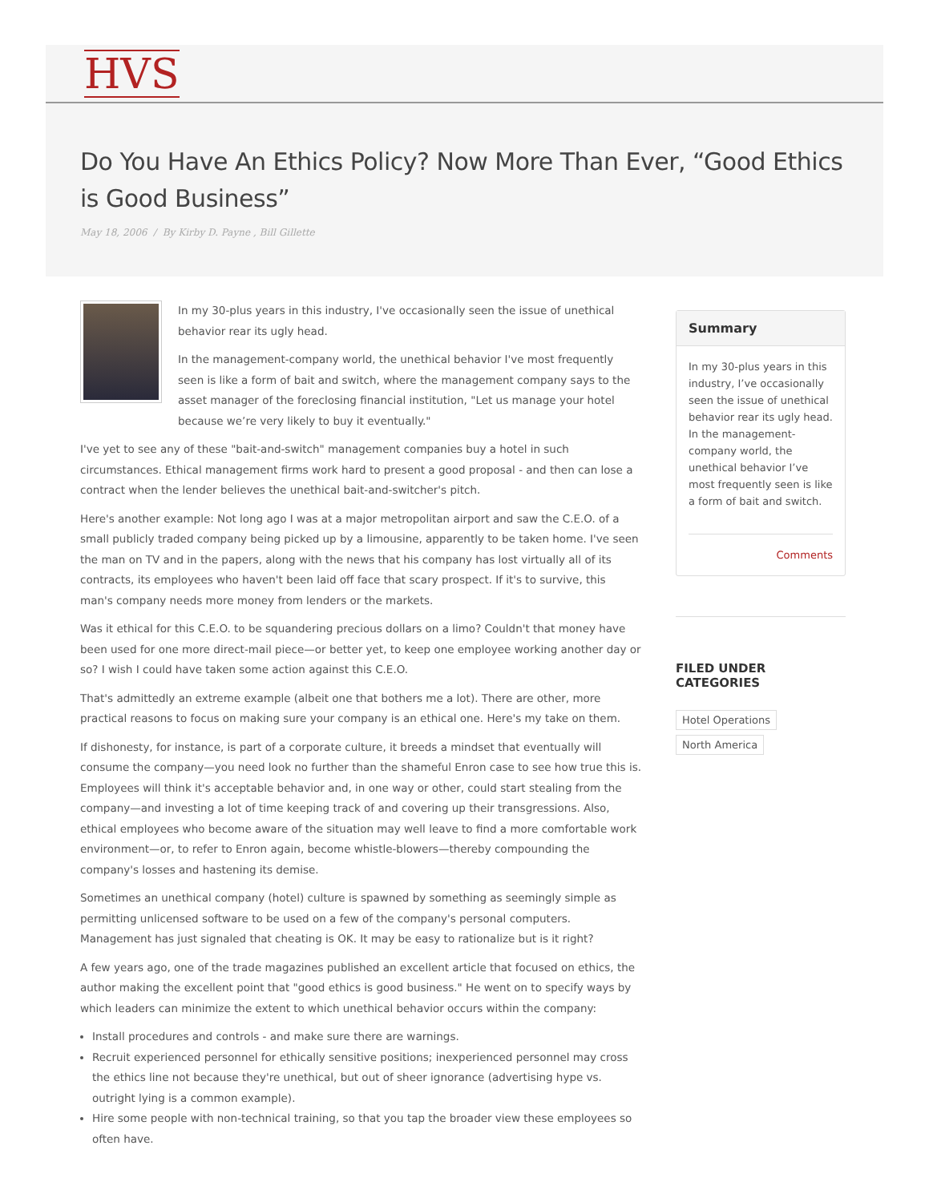HVS
Do You Have An Ethics Policy? Now More Than Ever, “Good Ethics is Good Business”
May 18, 2006 / By Kirby D. Payne , Bill Gillette
In my 30-plus years in this industry, I've occasionally seen the issue of unethical behavior rear its ugly head.
In the management-company world, the unethical behavior I've most frequently seen is like a form of bait and switch, where the management company says to the asset manager of the foreclosing financial institution, "Let us manage your hotel because we’re very likely to buy it eventually."
I've yet to see any of these "bait-and-switch" management companies buy a hotel in such circumstances. Ethical management firms work hard to present a good proposal - and then can lose a contract when the lender believes the unethical bait-and-switcher's pitch.
Here's another example: Not long ago I was at a major metropolitan airport and saw the C.E.O. of a small publicly traded company being picked up by a limousine, apparently to be taken home. I've seen the man on TV and in the papers, along with the news that his company has lost virtually all of its contracts, its employees who haven't been laid off face that scary prospect. If it's to survive, this man's company needs more money from lenders or the markets.
Was it ethical for this C.E.O. to be squandering precious dollars on a limo? Couldn't that money have been used for one more direct-mail piece—or better yet, to keep one employee working another day or so? I wish I could have taken some action against this C.E.O.
That's admittedly an extreme example (albeit one that bothers me a lot). There are other, more practical reasons to focus on making sure your company is an ethical one. Here's my take on them.
If dishonesty, for instance, is part of a corporate culture, it breeds a mindset that eventually will consume the company—you need look no further than the shameful Enron case to see how true this is. Employees will think it's acceptable behavior and, in one way or other, could start stealing from the company—and investing a lot of time keeping track of and covering up their transgressions. Also, ethical employees who become aware of the situation may well leave to find a more comfortable work environment—or, to refer to Enron again, become whistle-blowers—thereby compounding the company's losses and hastening its demise.
Sometimes an unethical company (hotel) culture is spawned by something as seemingly simple as permitting unlicensed software to be used on a few of the company's personal computers. Management has just signaled that cheating is OK. It may be easy to rationalize but is it right?
A few years ago, one of the trade magazines published an excellent article that focused on ethics, the author making the excellent point that "good ethics is good business." He went on to specify ways by which leaders can minimize the extent to which unethical behavior occurs within the company:
Install procedures and controls - and make sure there are warnings.
Recruit experienced personnel for ethically sensitive positions; inexperienced personnel may cross the ethics line not because they're unethical, but out of sheer ignorance (advertising hype vs. outright lying is a common example).
Hire some people with non-technical training, so that you tap the broader view these employees so often have.
Summary
In my 30-plus years in this industry, I’ve occasionally seen the issue of unethical behavior rear its ugly head. In the management-company world, the unethical behavior I’ve most frequently seen is like a form of bait and switch.
Comments
FILED UNDER CATEGORIES
Hotel Operations
North America